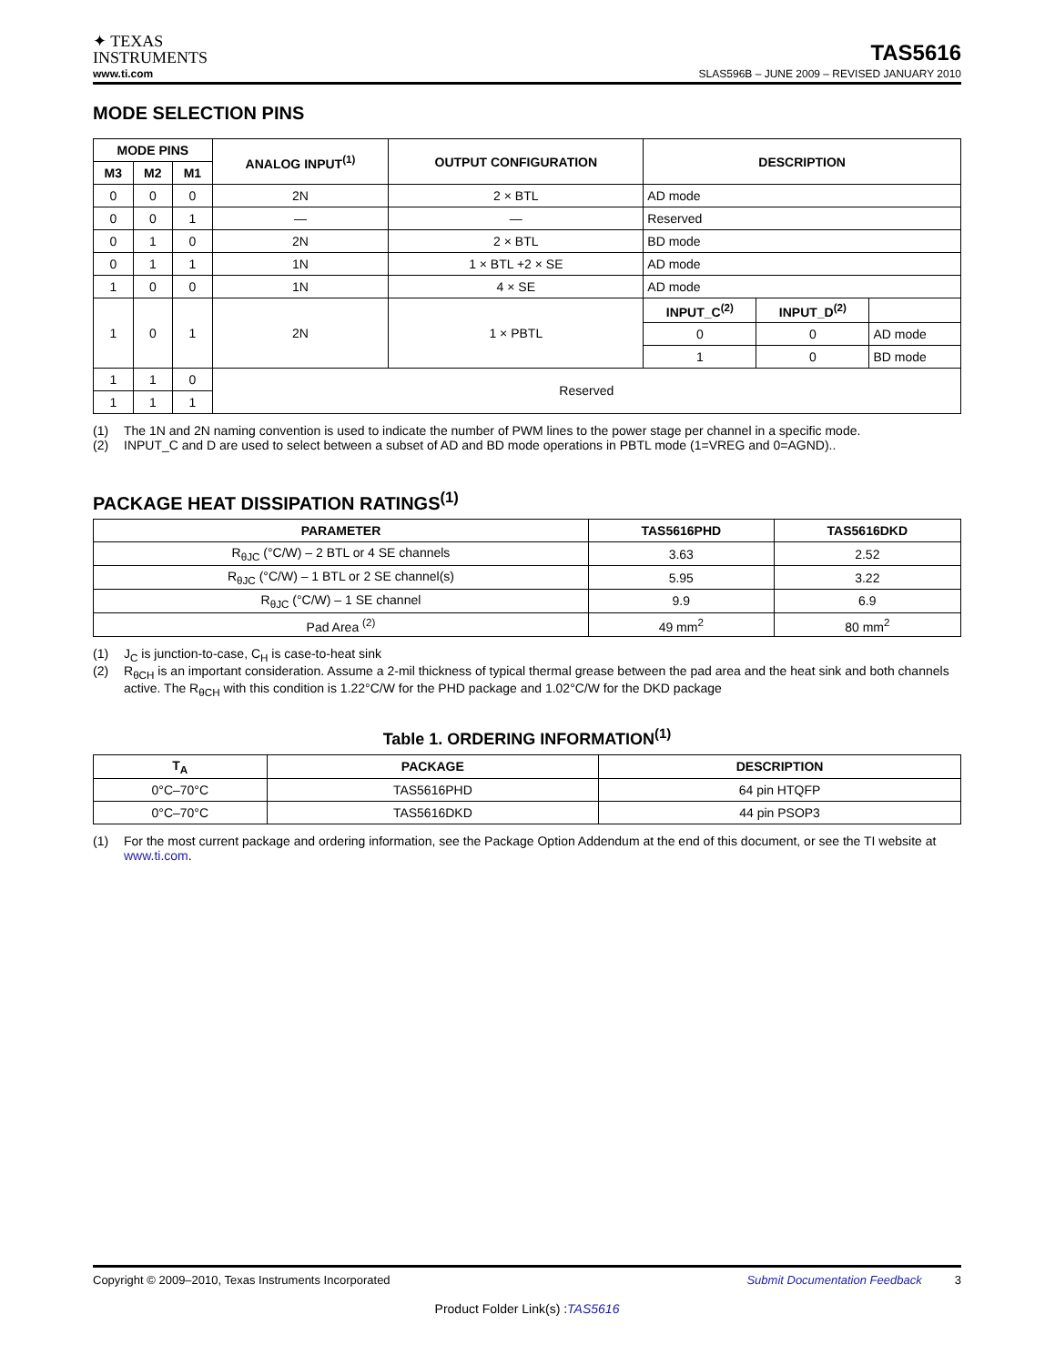✦ TEXAS
INSTRUMENTS
TAS5616
www.ti.com SLAS596B – JUNE 2009 – REVISED JANUARY 2010
MODE SELECTION PINS
| MODE PINS | | | ANALOG INPUT<sup>(1)</sup> | OUTPUT CONFIGURATION | DESCRIPTION | | |
| --- | --- | --- | --- | --- | --- | --- | --- |
| M3 | M2 | M1 | | | | | |
| 0 | 0 | 0 | 2N | 2 × BTL | AD mode | | |
| 0 | 0 | 1 | — | — | Reserved | | |
| 0 | 1 | 0 | 2N | 2 × BTL | BD mode | | |
| 0 | 1 | 1 | 1N | 1 × BTL +2 × SE | AD mode | | |
| 1 | 0 | 0 | 1N | 4 × SE | AD mode | | |
| 1 | 0 | 1 | 2N | 1 × PBTL | INPUT_C<sup>(2)</sup> | INPUT_D<sup>(2)</sup> | |
| | | | | | 0 | 0 | AD mode |
| | | | | | 1 | 0 | BD mode |
| 1 | 1 | 0 | Reserved | | | | |
| 1 | 1 | 1 | | | | | |
(1) The 1N and 2N naming convention is used to indicate the number of PWM lines to the power stage per channel in a specific mode.
(2) INPUT_C and D are used to select between a subset of AD and BD mode operations in PBTL mode (1=VREG and 0=AGND)..
PACKAGE HEAT DISSIPATION RATINGS<sup>(1)</sup>
| PARAMETER | TAS5616PHD | TAS5616DKD |
| --- | --- | --- |
| R<sub>θJC</sub> (°C/W) – 2 BTL or 4 SE channels | 3.63 | 2.52 |
| R<sub>θJC</sub> (°C/W) – 1 BTL or 2 SE channel(s) | 5.95 | 3.22 |
| R<sub>θJC</sub> (°C/W) – 1 SE channel | 9.9 | 6.9 |
| Pad Area <sup>(2)</sup> | 49 mm<sup>2</sup> | 80 mm<sup>2</sup> |
(1) J<sub>C</sub> is junction-to-case, C<sub>H</sub> is case-to-heat sink
(2) R<sub>θCH</sub> is an important consideration. Assume a 2-mil thickness of typical thermal grease between the pad area and the heat sink and both channels active. The R<sub>θCH</sub> with this condition is 1.22°C/W for the PHD package and 1.02°C/W for the DKD package
Table 1. ORDERING INFORMATION<sup>(1)</sup>
| T<sub>A</sub> | PACKAGE | DESCRIPTION |
| --- | --- | --- |
| 0°C–70°C | TAS5616PHD | 64 pin HTQFP |
| 0°C–70°C | TAS5616DKD | 44 pin PSOP3 |
(1) For the most current package and ordering information, see the Package Option Addendum at the end of this document, or see the TI website at www.ti.com.
Copyright © 2009–2010, Texas Instruments Incorporated Submit Documentation Feedback 3
Product Folder Link(s) :TAS5616